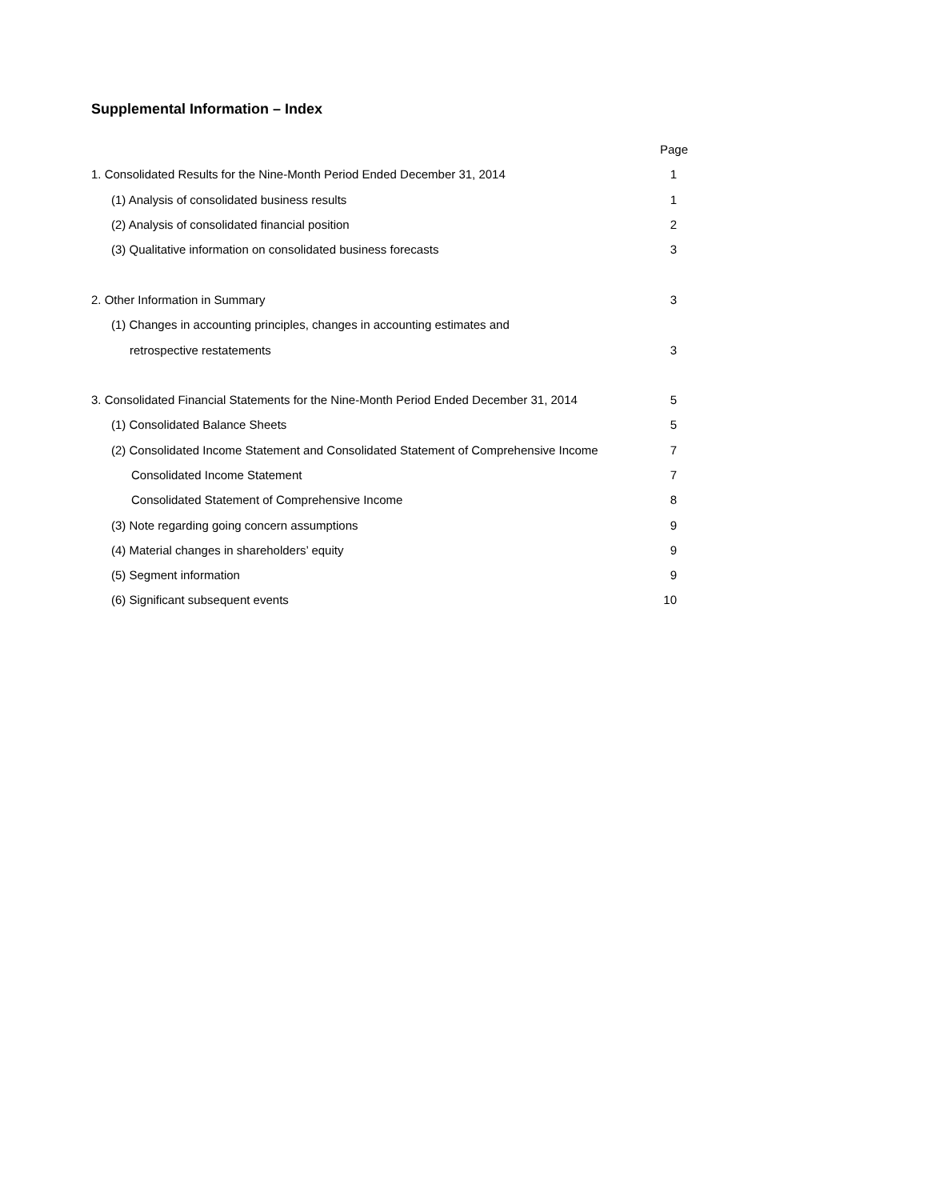Supplemental Information – Index
| | Page |
| 1. Consolidated Results for the Nine-Month Period Ended December 31, 2014 | 1 |
| (1) Analysis of consolidated business results | 1 |
| (2) Analysis of consolidated financial position | 2 |
| (3) Qualitative information on consolidated business forecasts | 3 |
| 2. Other Information in Summary | 3 |
| (1) Changes in accounting principles, changes in accounting estimates and | |
| retrospective restatements | 3 |
| 3. Consolidated Financial Statements for the Nine-Month Period Ended December 31, 2014 | 5 |
| (1) Consolidated Balance Sheets | 5 |
| (2) Consolidated Income Statement and Consolidated Statement of Comprehensive Income | 7 |
| Consolidated Income Statement | 7 |
| Consolidated Statement of Comprehensive Income | 8 |
| (3) Note regarding going concern assumptions | 9 |
| (4) Material changes in shareholders’ equity | 9 |
| (5) Segment information | 9 |
| (6) Significant subsequent events | 10 |